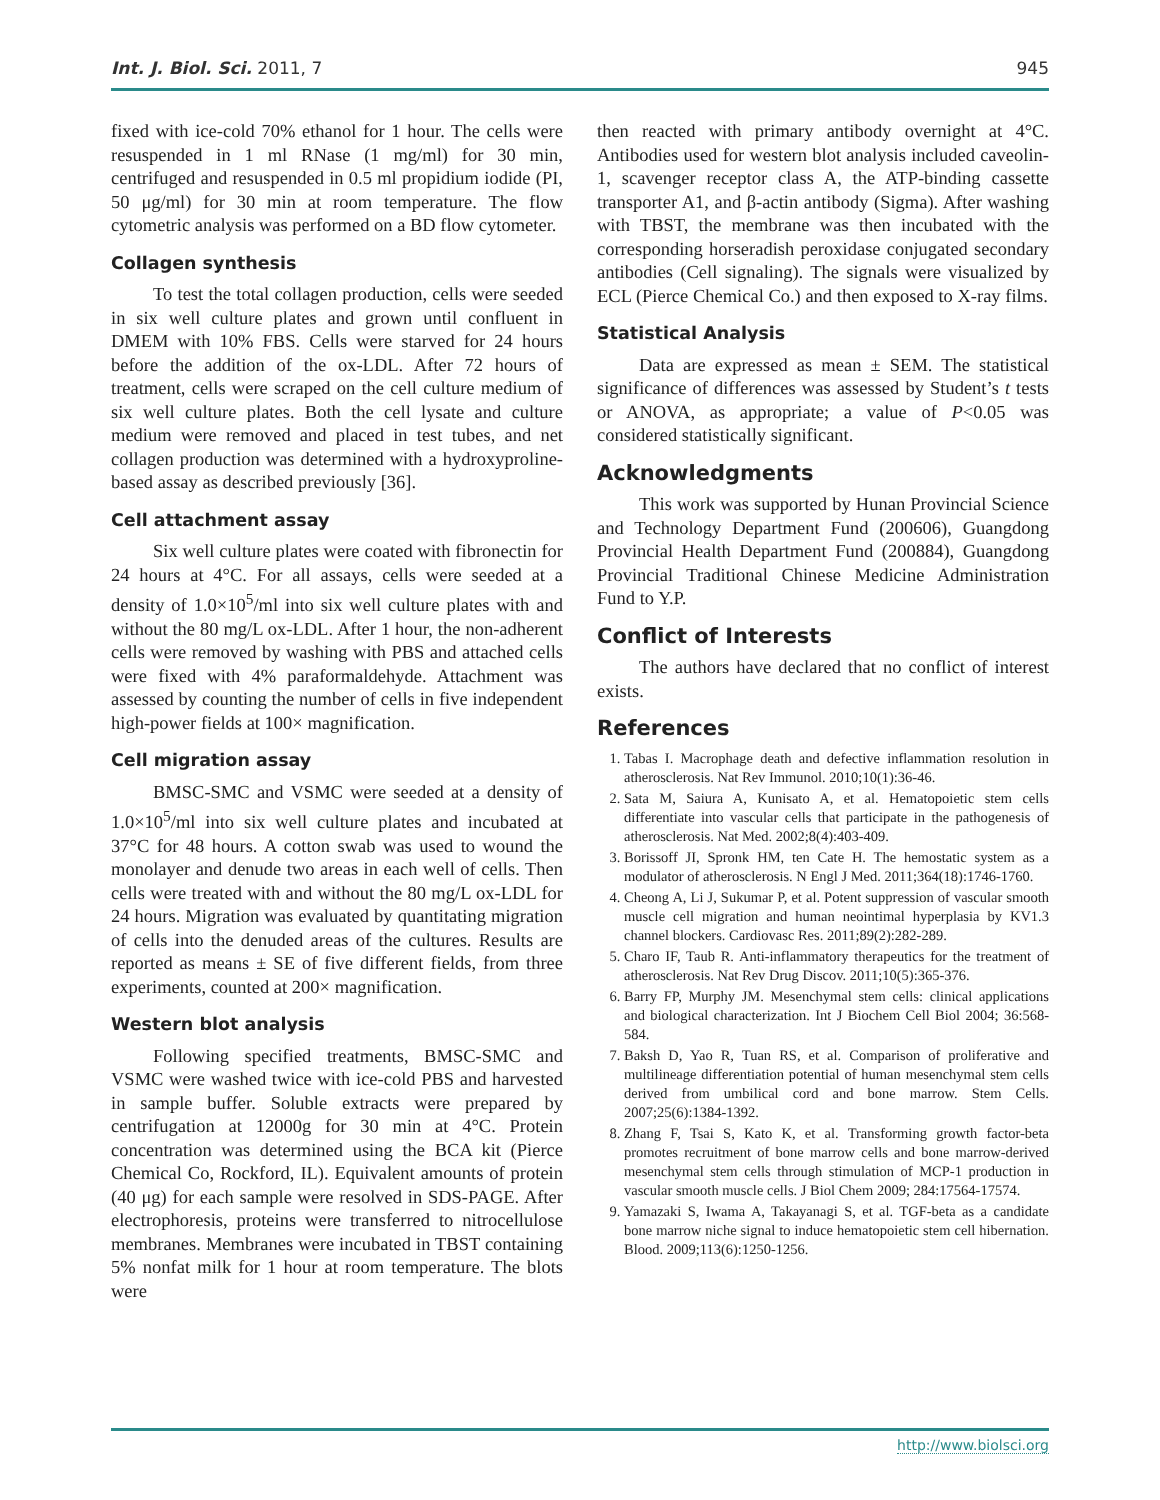Int. J. Biol. Sci. 2011, 7 945
fixed with ice-cold 70% ethanol for 1 hour. The cells were resuspended in 1 ml RNase (1 mg/ml) for 30 min, centrifuged and resuspended in 0.5 ml propidium iodide (PI, 50 μg/ml) for 30 min at room temperature. The flow cytometric analysis was performed on a BD flow cytometer.
Collagen synthesis
To test the total collagen production, cells were seeded in six well culture plates and grown until confluent in DMEM with 10% FBS. Cells were starved for 24 hours before the addition of the ox-LDL. After 72 hours of treatment, cells were scraped on the cell culture medium of six well culture plates. Both the cell lysate and culture medium were removed and placed in test tubes, and net collagen production was determined with a hydroxyproline-based assay as described previously [36].
Cell attachment assay
Six well culture plates were coated with fibronectin for 24 hours at 4°C. For all assays, cells were seeded at a density of 1.0×10<sup>5</sup>/ml into six well culture plates with and without the 80 mg/L ox-LDL. After 1 hour, the non-adherent cells were removed by washing with PBS and attached cells were fixed with 4% paraformaldehyde. Attachment was assessed by counting the number of cells in five independent high-power fields at 100× magnification.
Cell migration assay
BMSC-SMC and VSMC were seeded at a density of 1.0×10<sup>5</sup>/ml into six well culture plates and incubated at 37°C for 48 hours. A cotton swab was used to wound the monolayer and denude two areas in each well of cells. Then cells were treated with and without the 80 mg/L ox-LDL for 24 hours. Migration was evaluated by quantitating migration of cells into the denuded areas of the cultures. Results are reported as means ± SE of five different fields, from three experiments, counted at 200× magnification.
Western blot analysis
Following specified treatments, BMSC-SMC and VSMC were washed twice with ice-cold PBS and harvested in sample buffer. Soluble extracts were prepared by centrifugation at 12000g for 30 min at 4°C. Protein concentration was determined using the BCA kit (Pierce Chemical Co, Rockford, IL). Equivalent amounts of protein (40 μg) for each sample were resolved in SDS-PAGE. After electrophoresis, proteins were transferred to nitrocellulose membranes. Membranes were incubated in TBST containing 5% nonfat milk for 1 hour at room temperature. The blots were
then reacted with primary antibody overnight at 4°C. Antibodies used for western blot analysis included caveolin-1, scavenger receptor class A, the ATP-binding cassette transporter A1, and β-actin antibody (Sigma). After washing with TBST, the membrane was then incubated with the corresponding horseradish peroxidase conjugated secondary antibodies (Cell signaling). The signals were visualized by ECL (Pierce Chemical Co.) and then exposed to X-ray films.
Statistical Analysis
Data are expressed as mean ± SEM. The statistical significance of differences was assessed by Student’s t tests or ANOVA, as appropriate; a value of P<0.05 was considered statistically significant.
Acknowledgments
This work was supported by Hunan Provincial Science and Technology Department Fund (200606), Guangdong Provincial Health Department Fund (200884), Guangdong Provincial Traditional Chinese Medicine Administration Fund to Y.P.
Conflict of Interests
The authors have declared that no conflict of interest exists.
References
1. Tabas I. Macrophage death and defective inflammation resolution in atherosclerosis. Nat Rev Immunol. 2010;10(1):36-46.
2. Sata M, Saiura A, Kunisato A, et al. Hematopoietic stem cells differentiate into vascular cells that participate in the pathogenesis of atherosclerosis. Nat Med. 2002;8(4):403-409.
3. Borissoff JI, Spronk HM, ten Cate H. The hemostatic system as a modulator of atherosclerosis. N Engl J Med. 2011;364(18):1746-1760.
4. Cheong A, Li J, Sukumar P, et al. Potent suppression of vascular smooth muscle cell migration and human neointimal hyperplasia by KV1.3 channel blockers. Cardiovasc Res. 2011;89(2):282-289.
5. Charo IF, Taub R. Anti-inflammatory therapeutics for the treatment of atherosclerosis. Nat Rev Drug Discov. 2011;10(5):365-376.
6. Barry FP, Murphy JM. Mesenchymal stem cells: clinical applications and biological characterization. Int J Biochem Cell Biol 2004; 36:568-584.
7. Baksh D, Yao R, Tuan RS, et al. Comparison of proliferative and multilineage differentiation potential of human mesenchymal stem cells derived from umbilical cord and bone marrow. Stem Cells. 2007;25(6):1384-1392.
8. Zhang F, Tsai S, Kato K, et al. Transforming growth factor-beta promotes recruitment of bone marrow cells and bone marrow-derived mesenchymal stem cells through stimulation of MCP-1 production in vascular smooth muscle cells. J Biol Chem 2009; 284:17564-17574.
9. Yamazaki S, Iwama A, Takayanagi S, et al. TGF-beta as a candidate bone marrow niche signal to induce hematopoietic stem cell hibernation. Blood. 2009;113(6):1250-1256.
http://www.biolsci.org